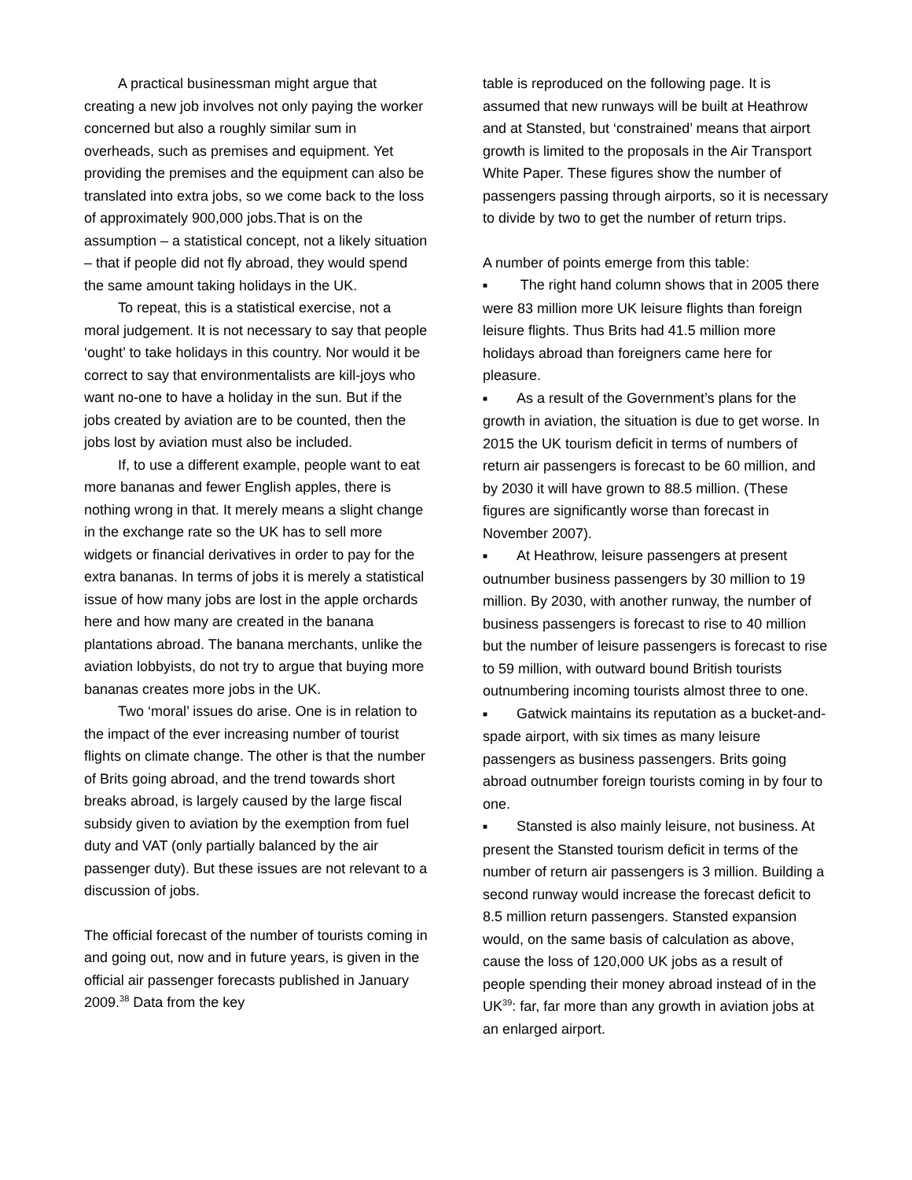A practical businessman might argue that creating a new job involves not only paying the worker concerned but also a roughly similar sum in overheads, such as premises and equipment. Yet providing the premises and the equipment can also be translated into extra jobs, so we come back to the loss of approximately 900,000 jobs.That is on the assumption – a statistical concept, not a likely situation – that if people did not fly abroad, they would spend the same amount taking holidays in the UK.
To repeat, this is a statistical exercise, not a moral judgement. It is not necessary to say that people ‘ought’ to take holidays in this country. Nor would it be correct to say that environmentalists are kill-joys who want no-one to have a holiday in the sun. But if the jobs created by aviation are to be counted, then the jobs lost by aviation must also be included.
If, to use a different example, people want to eat more bananas and fewer English apples, there is nothing wrong in that. It merely means a slight change in the exchange rate so the UK has to sell more widgets or financial derivatives in order to pay for the extra bananas. In terms of jobs it is merely a statistical issue of how many jobs are lost in the apple orchards here and how many are created in the banana plantations abroad. The banana merchants, unlike the aviation lobbyists, do not try to argue that buying more bananas creates more jobs in the UK.
Two ‘moral’ issues do arise. One is in relation to the impact of the ever increasing number of tourist flights on climate change. The other is that the number of Brits going abroad, and the trend towards short breaks abroad, is largely caused by the large fiscal subsidy given to aviation by the exemption from fuel duty and VAT (only partially balanced by the air passenger duty). But these issues are not relevant to a discussion of jobs.
The official forecast of the number of tourists coming in and going out, now and in future years, is given in the official air passenger forecasts published in January 2009.<sup>38</sup> Data from the key
table is reproduced on the following page. It is assumed that new runways will be built at Heathrow and at Stansted, but ‘constrained’ means that airport growth is limited to the proposals in the Air Transport White Paper. These figures show the number of passengers passing through airports, so it is necessary to divide by two to get the number of return trips.
A number of points emerge from this table:
■ The right hand column shows that in 2005 there were 83 million more UK leisure flights than foreign leisure flights. Thus Brits had 41.5 million more holidays abroad than foreigners came here for pleasure.
■ As a result of the Government’s plans for the growth in aviation, the situation is due to get worse. In 2015 the UK tourism deficit in terms of numbers of return air passengers is forecast to be 60 million, and by 2030 it will have grown to 88.5 million. (These figures are significantly worse than forecast in November 2007).
■ At Heathrow, leisure passengers at present outnumber business passengers by 30 million to 19 million. By 2030, with another runway, the number of business passengers is forecast to rise to 40 million but the number of leisure passengers is forecast to rise to 59 million, with outward bound British tourists outnumbering incoming tourists almost three to one.
■ Gatwick maintains its reputation as a bucket-and-spade airport, with six times as many leisure passengers as business passengers. Brits going abroad outnumber foreign tourists coming in by four to one.
■ Stansted is also mainly leisure, not business. At present the Stansted tourism deficit in terms of the number of return air passengers is 3 million. Building a second runway would increase the forecast deficit to 8.5 million return passengers. Stansted expansion would, on the same basis of calculation as above, cause the loss of 120,000 UK jobs as a result of people spending their money abroad instead of in the UK<sup>39</sup>: far, far more than any growth in aviation jobs at an enlarged airport.